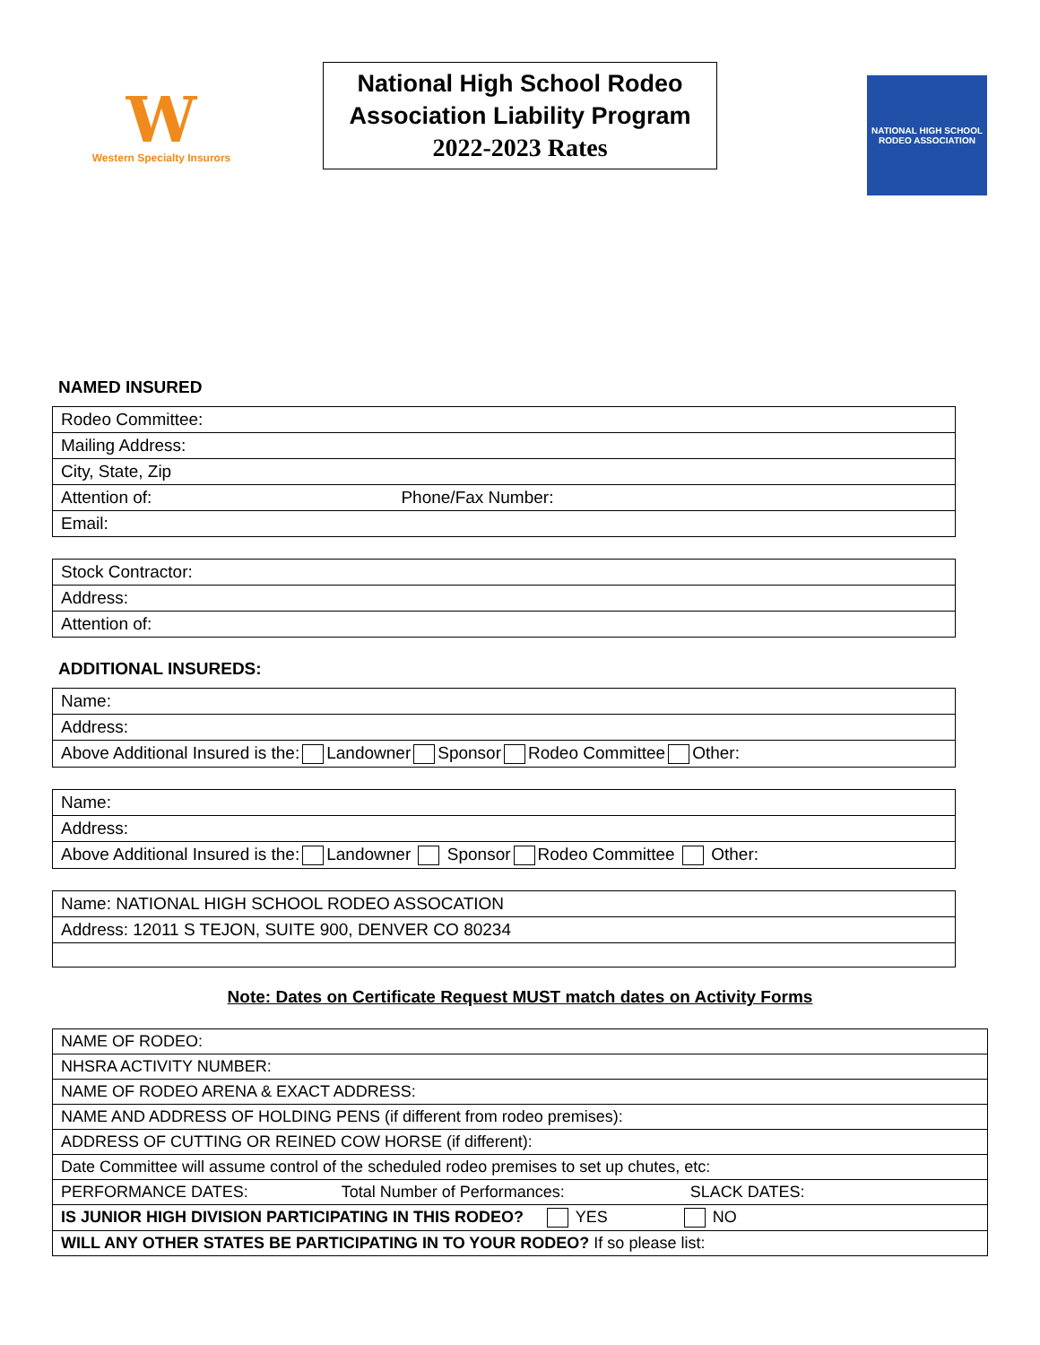W
Western Specialty Insurors
National High School Rodeo
Association Liability Program
2022-2023 Rates
NATIONAL HIGH SCHOOL RODEO ASSOCIATION
NAMED INSURED
| Rodeo Committee: |
| Mailing Address: |
| City, State, Zip |
| Attention of: Phone/Fax Number: |
| Email: |
| Stock Contractor: |
| Address: |
| Attention of: |
ADDITIONAL INSUREDS:
| Name: |
| Address: |
| Above Additional Insured is the: Landowner Sponsor Rodeo Committee Other: |
| Name: |
| Address: |
| Above Additional Insured is the: Landowner Sponsor Rodeo Committee Other: |
| Name: NATIONAL HIGH SCHOOL RODEO ASSOCATION |
| Address: 12011 S TEJON, SUITE 900, DENVER CO 80234 |
Note: Dates on Certificate Request MUST match dates on Activity Forms
| NAME OF RODEO: |
| NHSRA ACTIVITY NUMBER: |
| NAME OF RODEO ARENA & EXACT ADDRESS: |
| NAME AND ADDRESS OF HOLDING PENS (if different from rodeo premises): |
| ADDRESS OF CUTTING OR REINED COW HORSE (if different): |
| Date Committee will assume control of the scheduled rodeo premises to set up chutes, etc: |
| PERFORMANCE DATES: Total Number of Performances: SLACK DATES: |
| IS JUNIOR HIGH DIVISION PARTICIPATING IN THIS RODEO? YES NO |
| WILL ANY OTHER STATES BE PARTICIPATING IN TO YOUR RODEO? If so please list: |